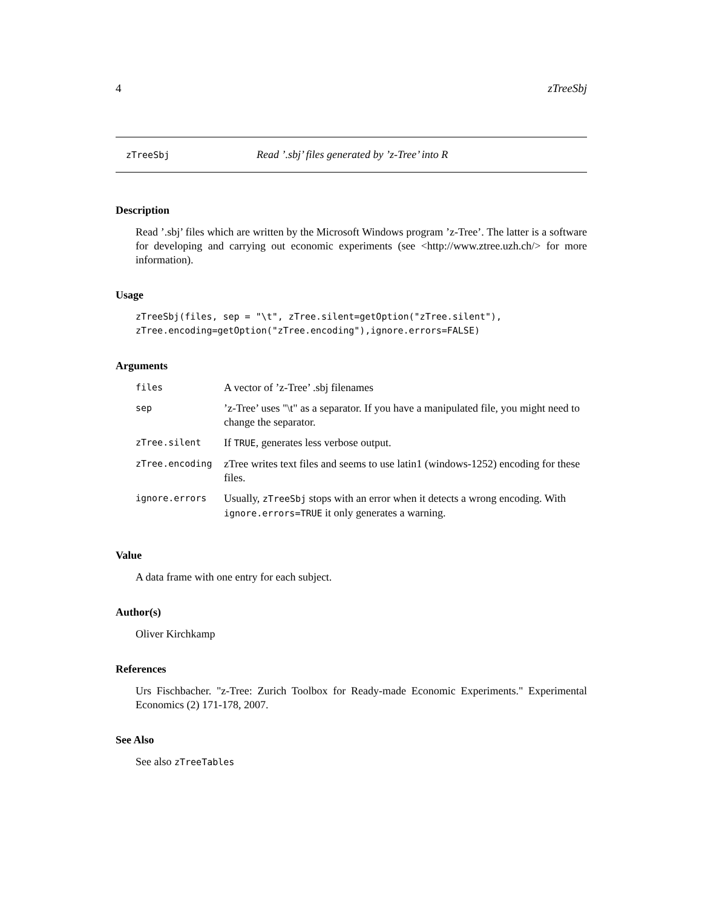4 zTreeSbj
zTreeSbj Read ’.sbj’ files generated by ’z-Tree’ into R
Description
Read ’.sbj’ files which are written by the Microsoft Windows program ’z-Tree’. The latter is a software for developing and carrying out economic experiments (see <http://www.ztree.uzh.ch/> for more information).
Usage
zTreeSbj(files, sep = "\t", zTree.silent=getOption("zTree.silent"),
zTree.encoding=getOption("zTree.encoding"),ignore.errors=FALSE)
Arguments
| files | A vector of ’z-Tree’ .sbj filenames |
| sep | ’z-Tree’ uses "\t" as a separator. If you have a manipulated file, you might need to change the separator. |
| zTree.silent | If TRUE , generates less verbose output. |
| zTree.encoding | zTree writes text files and seems to use latin1 (windows-1252) encoding for these files. |
| ignore.errors | Usually, zTreeSbj stops with an error when it detects a wrong encoding. With ignore.errors=TRUE it only generates a warning. |
Value
A data frame with one entry for each subject.
Author(s)
Oliver Kirchkamp
References
Urs Fischbacher. "z-Tree: Zurich Toolbox for Ready-made Economic Experiments." Experimental Economics (2) 171-178, 2007.
See Also
See also zTreeTables